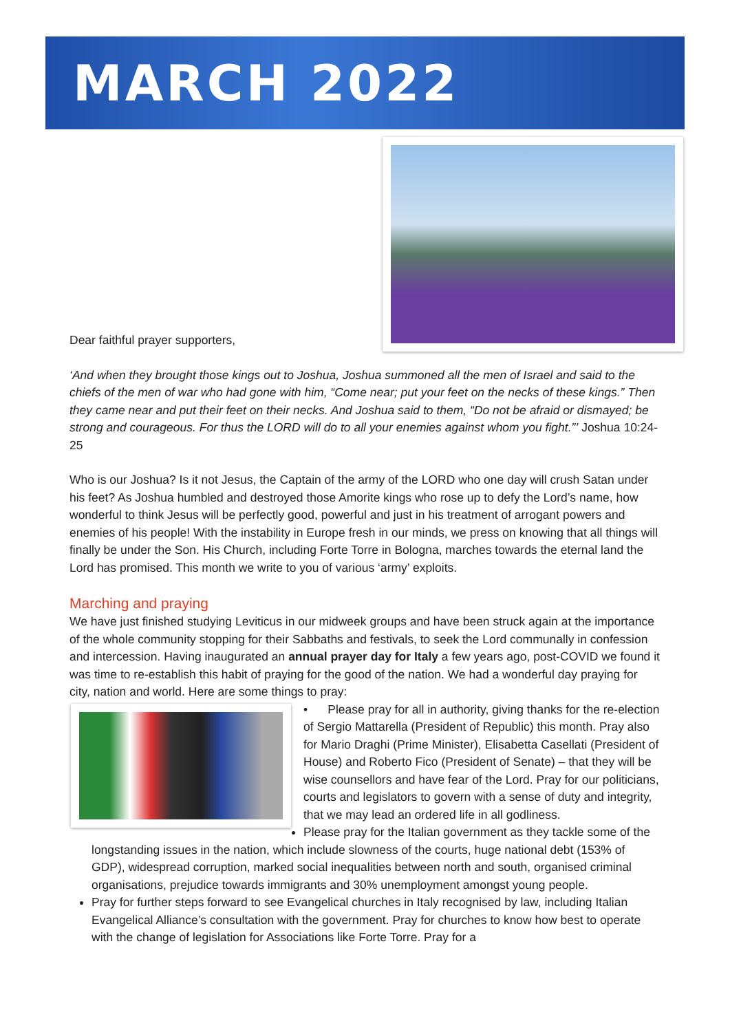MARCH 2022
Dear faithful prayer supporters,
‘And when they brought those kings out to Joshua, Joshua summoned all the men of Israel and said to the chiefs of the men of war who had gone with him, “Come near; put your feet on the necks of these kings.” Then they came near and put their feet on their necks. And Joshua said to them, “Do not be afraid or dismayed; be strong and courageous. For thus the LORD will do to all your enemies against whom you fight.”’ Joshua 10:24-25
Who is our Joshua? Is it not Jesus, the Captain of the army of the LORD who one day will crush Satan under his feet? As Joshua humbled and destroyed those Amorite kings who rose up to defy the Lord’s name, how wonderful to think Jesus will be perfectly good, powerful and just in his treatment of arrogant powers and enemies of his people! With the instability in Europe fresh in our minds, we press on knowing that all things will finally be under the Son. His Church, including Forte Torre in Bologna, marches towards the eternal land the Lord has promised. This month we write to you of various ‘army’ exploits.
Marching and praying
We have just finished studying Leviticus in our midweek groups and have been struck again at the importance of the whole community stopping for their Sabbaths and festivals, to seek the Lord communally in confession and intercession. Having inaugurated an annual prayer day for Italy a few years ago, post-COVID we found it was time to re-establish this habit of praying for the good of the nation. We had a wonderful day praying for city, nation and world. Here are some things to pray:
• Please pray for all in authority, giving thanks for the re-election of Sergio Mattarella (President of Republic) this month. Pray also for Mario Draghi (Prime Minister), Elisabetta Casellati (President of House) and Roberto Fico (President of Senate) – that they will be wise counsellors and have fear of the Lord. Pray for our politicians, courts and legislators to govern with a sense of duty and integrity, that we may lead an ordered life in all godliness.
Please pray for the Italian government as they tackle some of the longstanding issues in the nation, which include slowness of the courts, huge national debt (153% of GDP), widespread corruption, marked social inequalities between north and south, organised criminal organisations, prejudice towards immigrants and 30% unemployment amongst young people.
Pray for further steps forward to see Evangelical churches in Italy recognised by law, including Italian Evangelical Alliance’s consultation with the government. Pray for churches to know how best to operate with the change of legislation for Associations like Forte Torre. Pray for a